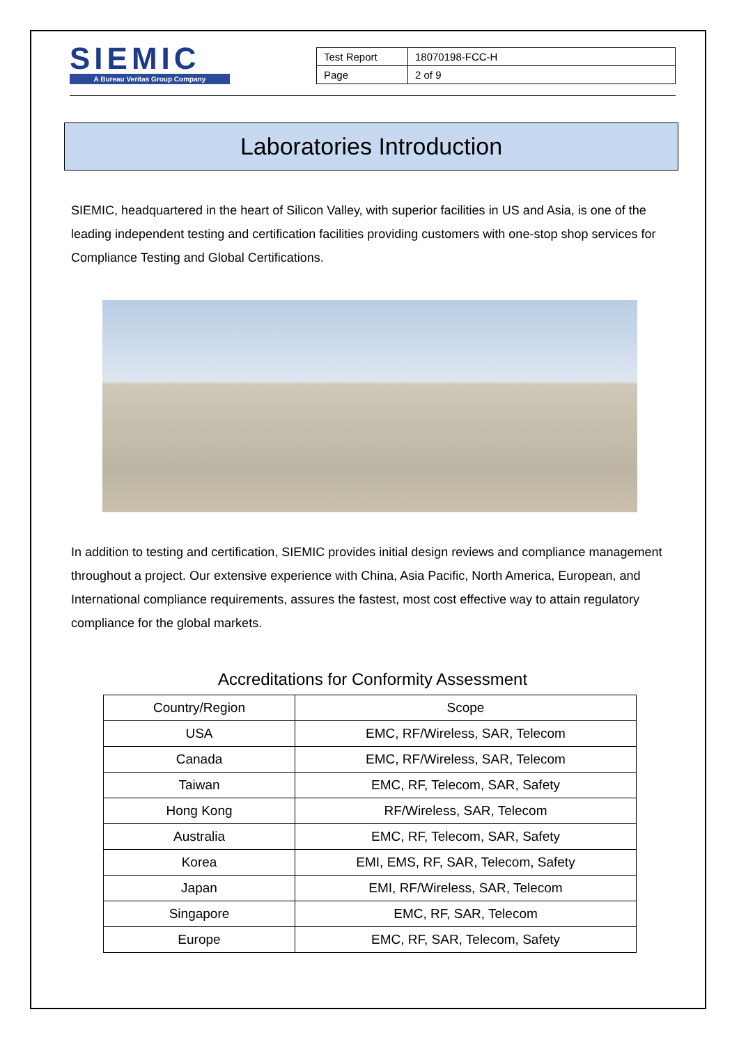SIEMIC
A Bureau Veritas Group Company
| Test Report | 18070198-FCC-H |
| Page | 2 of 9 |
Laboratories Introduction
SIEMIC, headquartered in the heart of Silicon Valley, with superior facilities in US and Asia, is one of the leading independent testing and certification facilities providing customers with one-stop shop services for Compliance Testing and Global Certifications.
In addition to testing and certification, SIEMIC provides initial design reviews and compliance management throughout a project. Our extensive experience with China, Asia Pacific, North America, European, and International compliance requirements, assures the fastest, most cost effective way to attain regulatory compliance for the global markets.
Accreditations for Conformity Assessment
| Country/Region | Scope |
| --- | --- |
| USA | EMC, RF/Wireless, SAR, Telecom |
| Canada | EMC, RF/Wireless, SAR, Telecom |
| Taiwan | EMC, RF, Telecom, SAR, Safety |
| Hong Kong | RF/Wireless, SAR, Telecom |
| Australia | EMC, RF, Telecom, SAR, Safety |
| Korea | EMI, EMS, RF, SAR, Telecom, Safety |
| Japan | EMI, RF/Wireless, SAR, Telecom |
| Singapore | EMC, RF, SAR, Telecom |
| Europe | EMC, RF, SAR, Telecom, Safety |